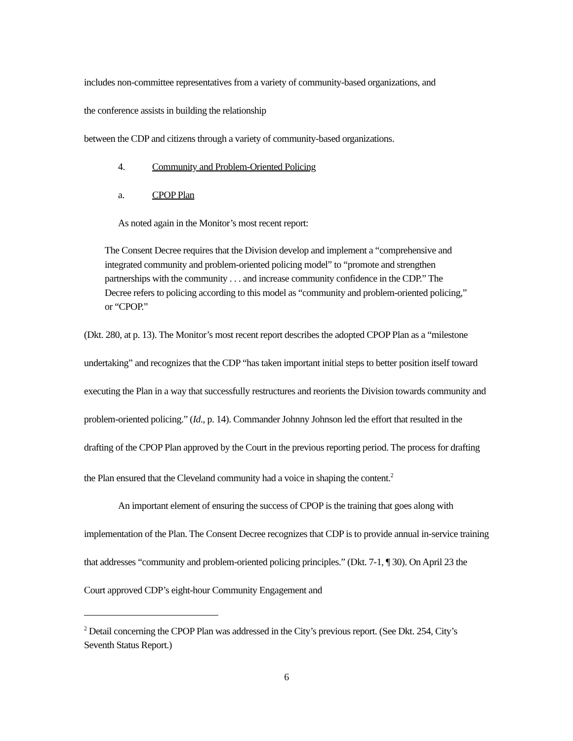includes non-committee representatives from a variety of community-based organizations, and
the conference assists in building the relationship
between the CDP and citizens through a variety of community-based organizations.
4. Community and Problem-Oriented Policing
a. CPOP Plan
As noted again in the Monitor’s most recent report:
The Consent Decree requires that the Division develop and implement a “comprehensive and integrated community and problem-oriented policing model” to “promote and strengthen partnerships with the community . . . and increase community confidence in the CDP.” The Decree refers to policing according to this model as “community and problem-oriented policing,” or “CPOP.”
(Dkt. 280, at p. 13). The Monitor’s most recent report describes the adopted CPOP Plan as a “milestone undertaking” and recognizes that the CDP “has taken important initial steps to better position itself toward executing the Plan in a way that successfully restructures and reorients the Division towards community and problem-oriented policing.” (Id., p. 14). Commander Johnny Johnson led the effort that resulted in the drafting of the CPOP Plan approved by the Court in the previous reporting period. The process for drafting the Plan ensured that the Cleveland community had a voice in shaping the content.<sup>2</sup>
An important element of ensuring the success of CPOP is the training that goes along with implementation of the Plan. The Consent Decree recognizes that CDP is to provide annual in-service training that addresses “community and problem-oriented policing principles.” (Dkt. 7-1, ¶ 30). On April 23 the Court approved CDP’s eight-hour Community Engagement and
<sup>2</sup> Detail concerning the CPOP Plan was addressed in the City’s previous report. (See Dkt. 254, City’s Seventh Status Report.)
6